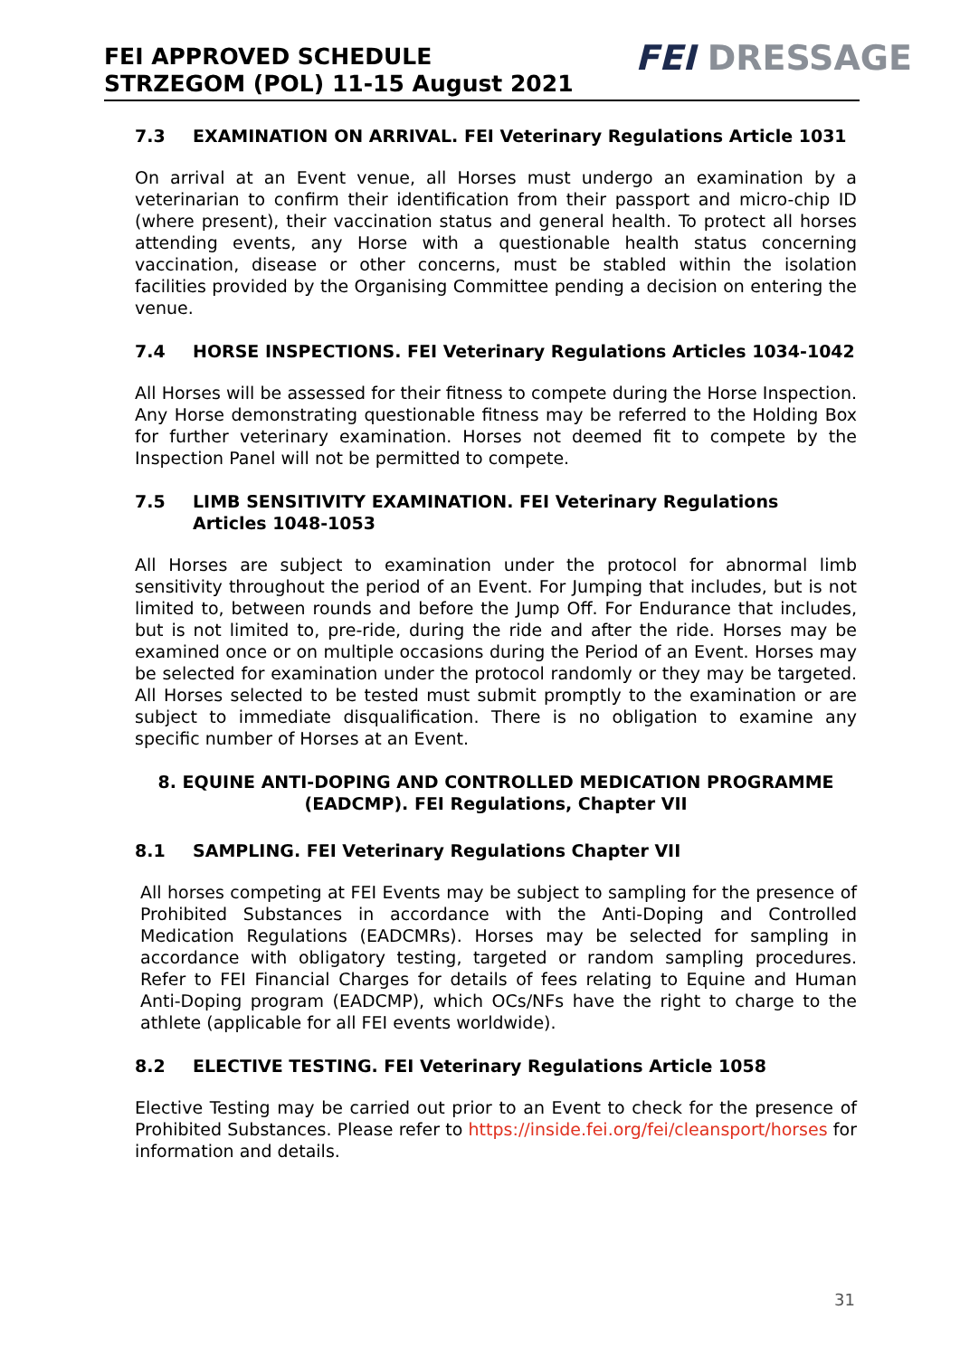FEI APPROVED SCHEDULE
STRZEGOM (POL) 11-15 August 2021
FEI DRESSAGE
7.3 EXAMINATION ON ARRIVAL. FEI Veterinary Regulations Article 1031
On arrival at an Event venue, all Horses must undergo an examination by a veterinarian to confirm their identification from their passport and micro-chip ID (where present), their vaccination status and general health. To protect all horses attending events, any Horse with a questionable health status concerning vaccination, disease or other concerns, must be stabled within the isolation facilities provided by the Organising Committee pending a decision on entering the venue.
7.4 HORSE INSPECTIONS. FEI Veterinary Regulations Articles 1034-1042
All Horses will be assessed for their fitness to compete during the Horse Inspection. Any Horse demonstrating questionable fitness may be referred to the Holding Box for further veterinary examination. Horses not deemed fit to compete by the Inspection Panel will not be permitted to compete.
7.5 LIMB SENSITIVITY EXAMINATION. FEI Veterinary Regulations Articles 1048-1053
All Horses are subject to examination under the protocol for abnormal limb sensitivity throughout the period of an Event. For Jumping that includes, but is not limited to, between rounds and before the Jump Off. For Endurance that includes, but is not limited to, pre-ride, during the ride and after the ride. Horses may be examined once or on multiple occasions during the Period of an Event. Horses may be selected for examination under the protocol randomly or they may be targeted. All Horses selected to be tested must submit promptly to the examination or are subject to immediate disqualification. There is no obligation to examine any specific number of Horses at an Event.
8. EQUINE ANTI-DOPING AND CONTROLLED MEDICATION PROGRAMME (EADCMP). FEI Regulations, Chapter VII
8.1 SAMPLING. FEI Veterinary Regulations Chapter VII
All horses competing at FEI Events may be subject to sampling for the presence of Prohibited Substances in accordance with the Anti-Doping and Controlled Medication Regulations (EADCMRs). Horses may be selected for sampling in accordance with obligatory testing, targeted or random sampling procedures. Refer to FEI Financial Charges for details of fees relating to Equine and Human Anti-Doping program (EADCMP), which OCs/NFs have the right to charge to the athlete (applicable for all FEI events worldwide).
8.2 ELECTIVE TESTING. FEI Veterinary Regulations Article 1058
Elective Testing may be carried out prior to an Event to check for the presence of Prohibited Substances. Please refer to https://inside.fei.org/fei/cleansport/horses for information and details.
31